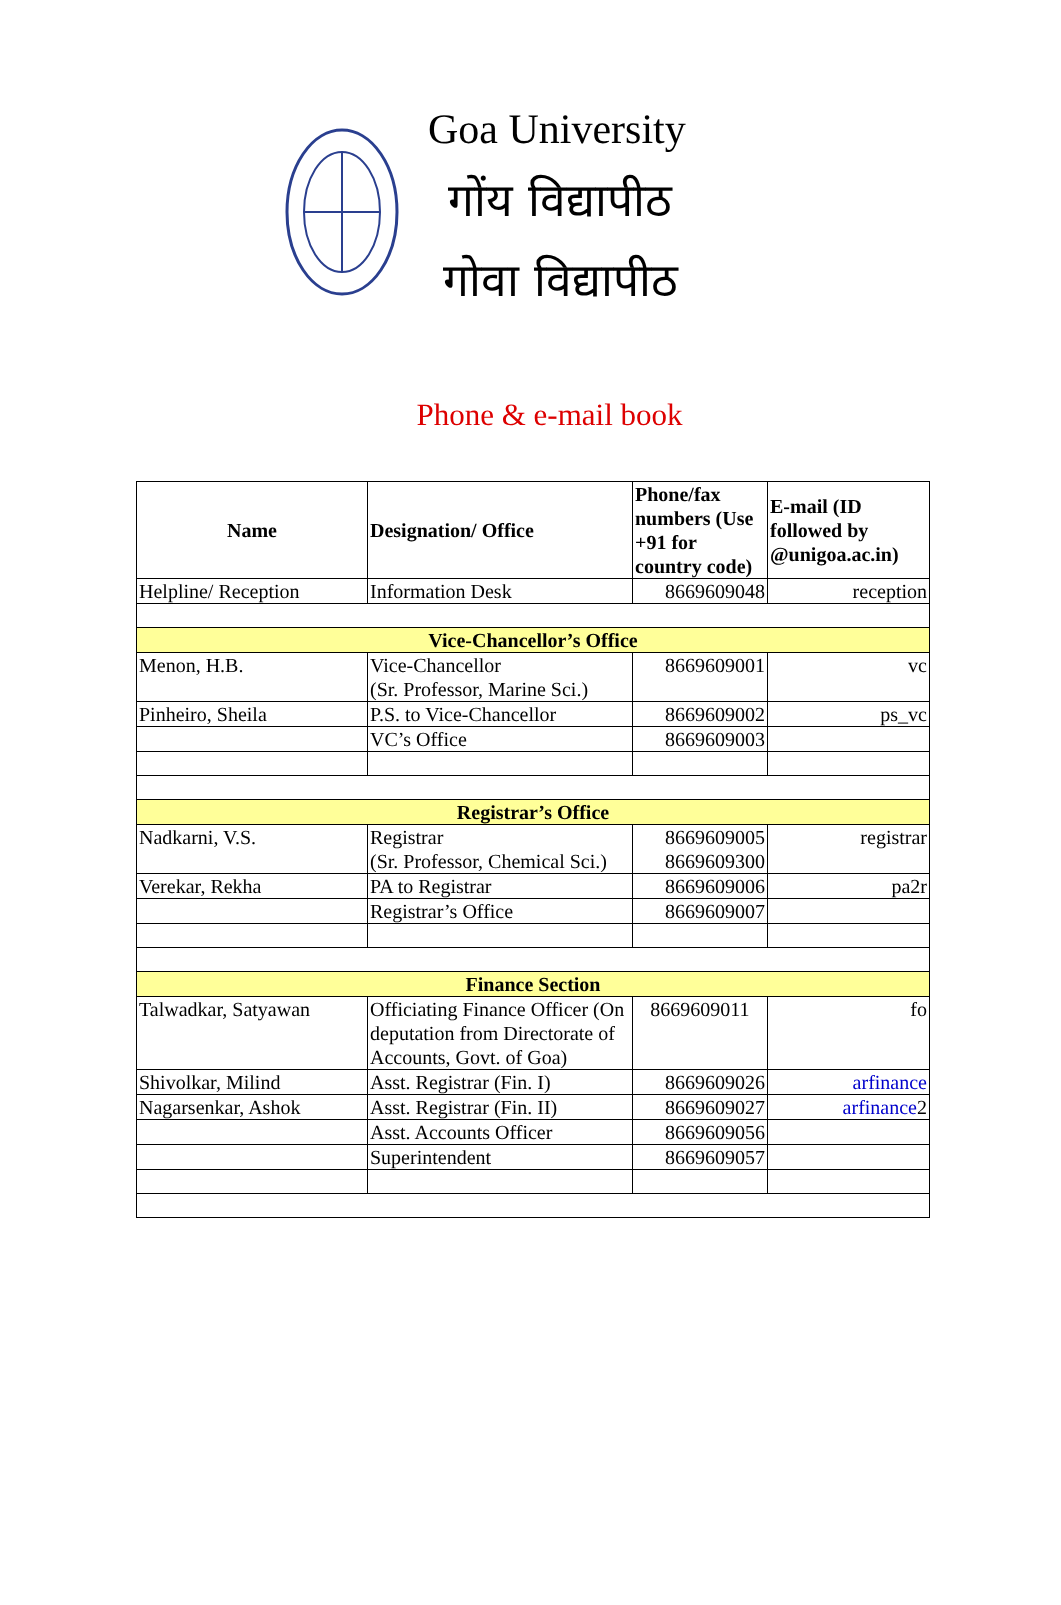Goa University
गोंय विद्यापीठ
गोवा विद्यापीठ
Phone & e-mail book
| Name | Designation/ Office | Phone/fax numbers (Use +91 for country code) | E-mail (ID followed by @unigoa.ac.in) |
| --- | --- | --- | --- |
| Helpline/ Reception | Information Desk | 8669609048 | reception |
| Vice-Chancellor’s Office | | | |
| Menon, H.B. | Vice-Chancellor (Sr. Professor, Marine Sci.) | 8669609001 | vc |
| Pinheiro, Sheila | P.S. to Vice-Chancellor | 8669609002 | ps_vc |
| | VC’s Office | 8669609003 | |
| Registrar’s Office | | | |
| Nadkarni, V.S. | Registrar (Sr. Professor, Chemical Sci.) | 8669609005 8669609300 | registrar |
| Verekar, Rekha | PA to Registrar | 8669609006 | pa2r |
| | Registrar’s Office | 8669609007 | |
| Finance Section | | | |
| Talwadkar, Satyawan | Officiating Finance Officer (On deputation from Directorate of Accounts, Govt. of Goa) | 8669609011 | fo |
| Shivolkar, Milind | Asst. Registrar (Fin. I) | 8669609026 | arfinance |
| Nagarsenkar, Ashok | Asst. Registrar (Fin. II) | 8669609027 | arfinance 2 |
| | Asst. Accounts Officer | 8669609056 | |
| | Superintendent | 8669609057 | |